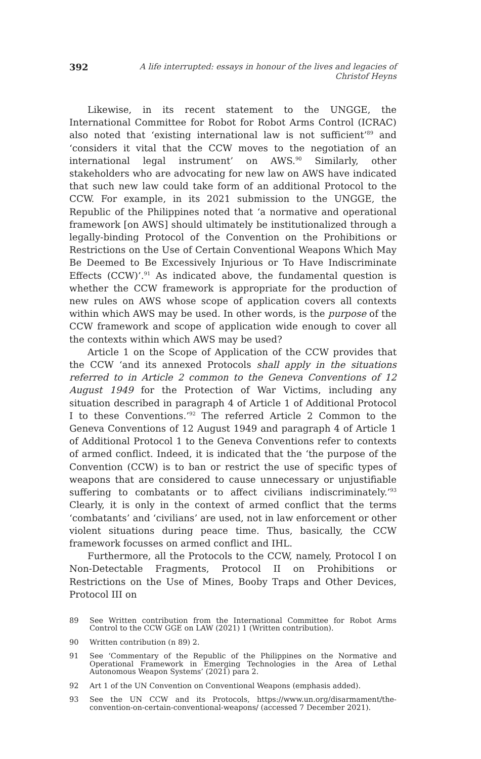392 A life interrupted: essays in honour of the lives and legacies of Christof Heyns
Likewise, in its recent statement to the UNGGE, the International Committee for Robot for Robot Arms Control (ICRAC) also noted that ‘existing international law is not sufficient’<sup>89</sup> and ‘considers it vital that the CCW moves to the negotiation of an international legal instrument’ on AWS.<sup>90</sup> Similarly, other stakeholders who are advocating for new law on AWS have indicated that such new law could take form of an additional Protocol to the CCW. For example, in its 2021 submission to the UNGGE, the Republic of the Philippines noted that ‘a normative and operational framework [on AWS] should ultimately be institutionalized through a legally-binding Protocol of the Convention on the Prohibitions or Restrictions on the Use of Certain Conventional Weapons Which May Be Deemed to Be Excessively Injurious or To Have Indiscriminate Effects (CCW)’.<sup>91</sup> As indicated above, the fundamental question is whether the CCW framework is appropriate for the production of new rules on AWS whose scope of application covers all contexts within which AWS may be used. In other words, is the purpose of the CCW framework and scope of application wide enough to cover all the contexts within which AWS may be used?
Article 1 on the Scope of Application of the CCW provides that the CCW ‘and its annexed Protocols shall apply in the situations referred to in Article 2 common to the Geneva Conventions of 12 August 1949 for the Protection of War Victims, including any situation described in paragraph 4 of Article 1 of Additional Protocol I to these Conventions.’<sup>92</sup> The referred Article 2 Common to the Geneva Conventions of 12 August 1949 and paragraph 4 of Article 1 of Additional Protocol 1 to the Geneva Conventions refer to contexts of armed conflict. Indeed, it is indicated that the ‘the purpose of the Convention (CCW) is to ban or restrict the use of specific types of weapons that are considered to cause unnecessary or unjustifiable suffering to combatants or to affect civilians indiscriminately.’<sup>93</sup> Clearly, it is only in the context of armed conflict that the terms ‘combatants’ and ‘civilians’ are used, not in law enforcement or other violent situations during peace time. Thus, basically, the CCW framework focusses on armed conflict and IHL.
Furthermore, all the Protocols to the CCW, namely, Protocol I on Non-Detectable Fragments, Protocol II on Prohibitions or Restrictions on the Use of Mines, Booby Traps and Other Devices, Protocol III on
89 See Written contribution from the International Committee for Robot Arms Control to the CCW GGE on LAW (2021) 1 (Written contribution).
90 Written contribution (n 89) 2.
91 See ‘Commentary of the Republic of the Philippines on the Normative and Operational Framework in Emerging Technologies in the Area of Lethal Autonomous Weapon Systems’ (2021) para 2.
92 Art 1 of the UN Convention on Conventional Weapons (emphasis added).
93 See the UN CCW and its Protocols, https://www.un.org/disarmament/the-convention-on-certain-conventional-weapons/ (accessed 7 December 2021).